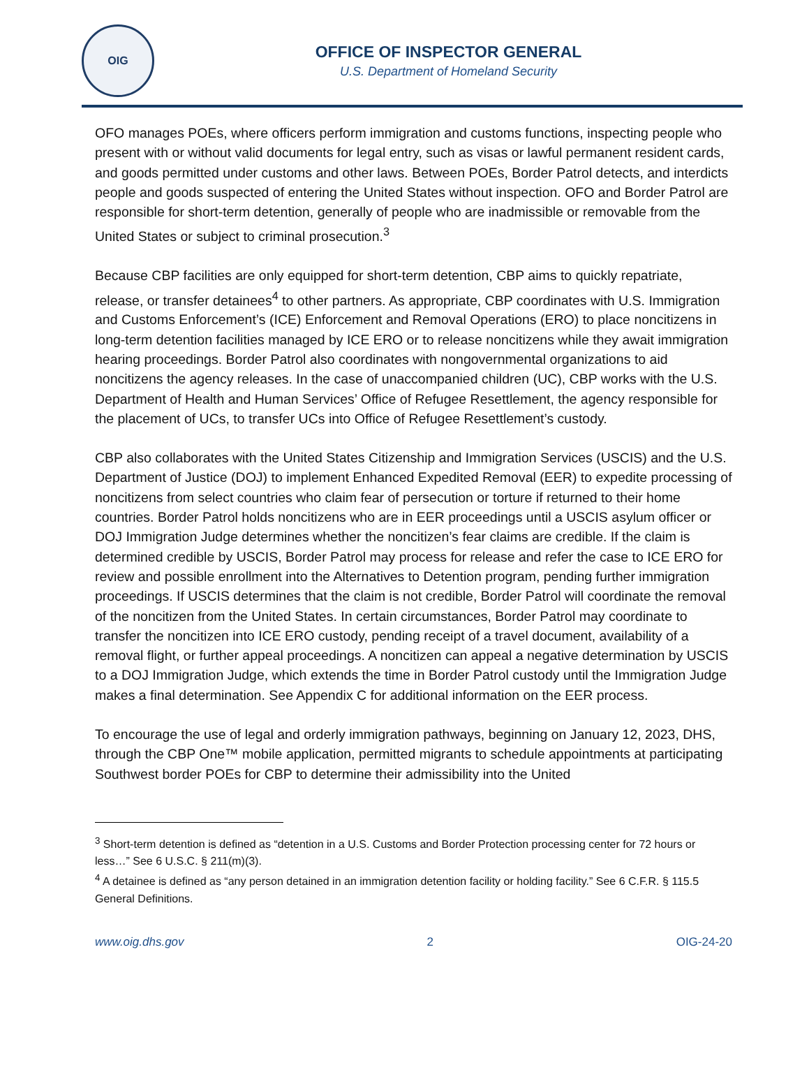OIG
OFFICE OF INSPECTOR GENERAL
U.S. Department of Homeland Security
OFO manages POEs, where officers perform immigration and customs functions, inspecting people who present with or without valid documents for legal entry, such as visas or lawful permanent resident cards, and goods permitted under customs and other laws. Between POEs, Border Patrol detects, and interdicts people and goods suspected of entering the United States without inspection. OFO and Border Patrol are responsible for short-term detention, generally of people who are inadmissible or removable from the United States or subject to criminal prosecution.<sup>3</sup>
Because CBP facilities are only equipped for short-term detention, CBP aims to quickly repatriate, release, or transfer detainees<sup>4</sup> to other partners. As appropriate, CBP coordinates with U.S. Immigration and Customs Enforcement’s (ICE) Enforcement and Removal Operations (ERO) to place noncitizens in long-term detention facilities managed by ICE ERO or to release noncitizens while they await immigration hearing proceedings. Border Patrol also coordinates with nongovernmental organizations to aid noncitizens the agency releases. In the case of unaccompanied children (UC), CBP works with the U.S. Department of Health and Human Services’ Office of Refugee Resettlement, the agency responsible for the placement of UCs, to transfer UCs into Office of Refugee Resettlement’s custody.
CBP also collaborates with the United States Citizenship and Immigration Services (USCIS) and the U.S. Department of Justice (DOJ) to implement Enhanced Expedited Removal (EER) to expedite processing of noncitizens from select countries who claim fear of persecution or torture if returned to their home countries. Border Patrol holds noncitizens who are in EER proceedings until a USCIS asylum officer or DOJ Immigration Judge determines whether the noncitizen’s fear claims are credible. If the claim is determined credible by USCIS, Border Patrol may process for release and refer the case to ICE ERO for review and possible enrollment into the Alternatives to Detention program, pending further immigration proceedings. If USCIS determines that the claim is not credible, Border Patrol will coordinate the removal of the noncitizen from the United States. In certain circumstances, Border Patrol may coordinate to transfer the noncitizen into ICE ERO custody, pending receipt of a travel document, availability of a removal flight, or further appeal proceedings. A noncitizen can appeal a negative determination by USCIS to a DOJ Immigration Judge, which extends the time in Border Patrol custody until the Immigration Judge makes a final determination. See Appendix C for additional information on the EER process.
To encourage the use of legal and orderly immigration pathways, beginning on January 12, 2023, DHS, through the CBP One™ mobile application, permitted migrants to schedule appointments at participating Southwest border POEs for CBP to determine their admissibility into the United
<sup>3</sup> Short-term detention is defined as “detention in a U.S. Customs and Border Protection processing center for 72 hours or less…” See 6 U.S.C. § 211(m)(3).
<sup>4</sup> A detainee is defined as “any person detained in an immigration detention facility or holding facility.” See 6 C.F.R. § 115.5 General Definitions.
www.oig.dhs.gov 2 OIG-24-20